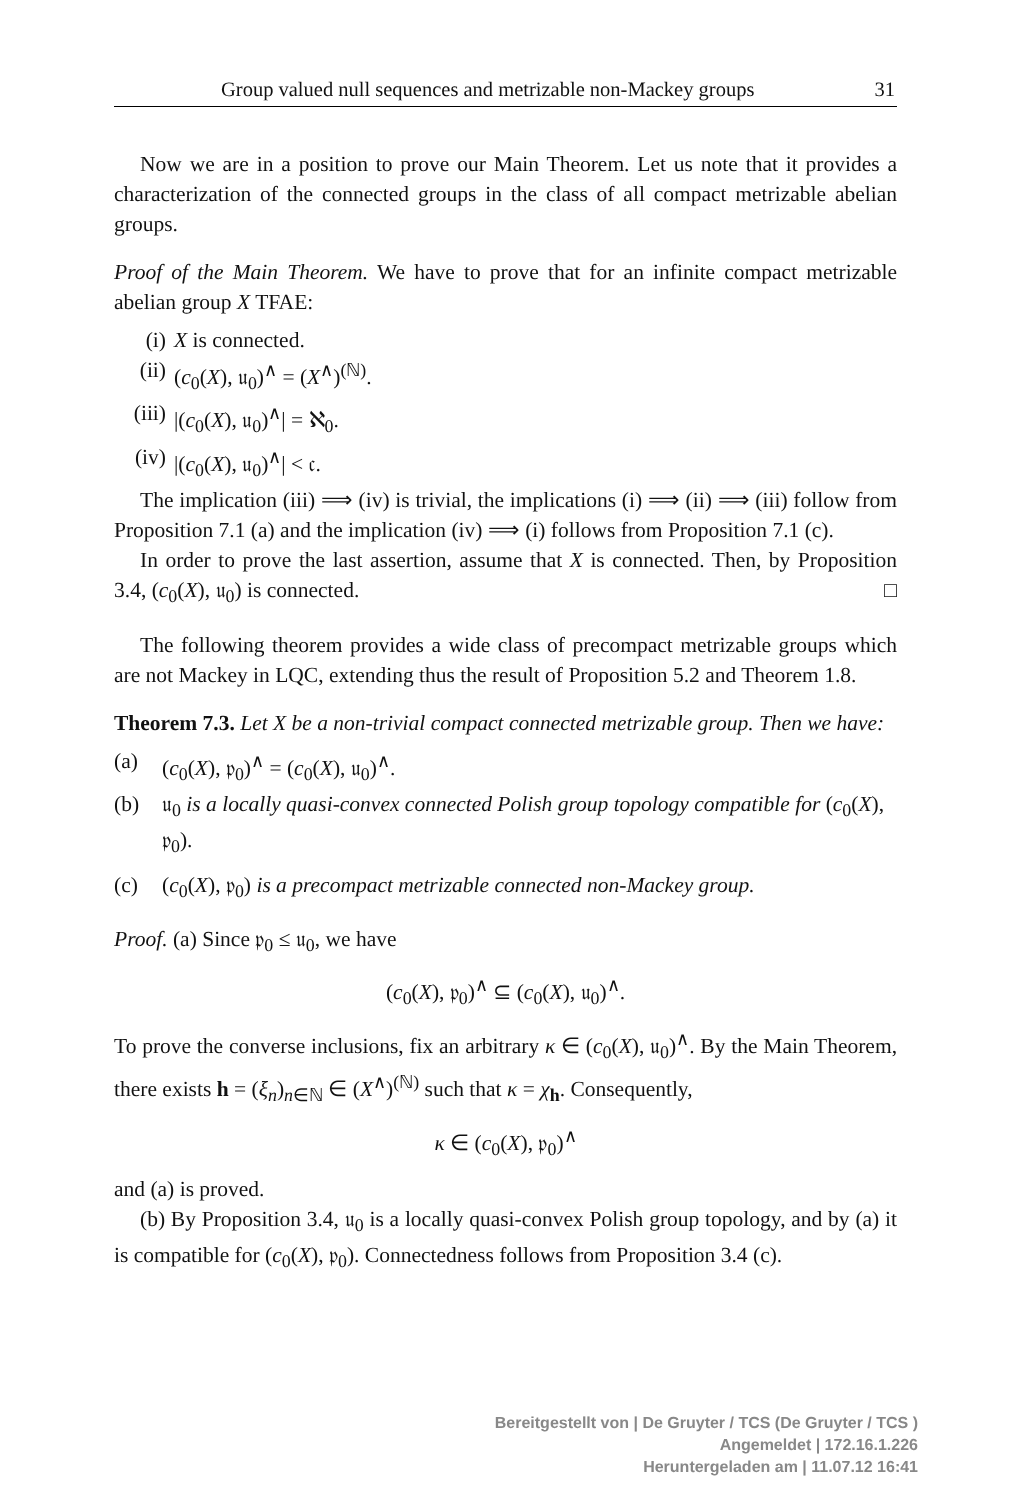Group valued null sequences and metrizable non-Mackey groups 31
Now we are in a position to prove our Main Theorem. Let us note that it provides a characterization of the connected groups in the class of all compact metrizable abelian groups.
Proof of the Main Theorem. We have to prove that for an infinite compact metrizable abelian group X TFAE:
(i) X is connected.
(ii) (c<sub>0</sub>(X), 𝔲<sub>0</sub>)<sup>∧</sup> = (X<sup>∧</sup>)<sup>(ℕ)</sup>.
(iii) |(c<sub>0</sub>(X), 𝔲<sub>0</sub>)<sup>∧</sup>| = ℵ<sub>0</sub>.
(iv) |(c<sub>0</sub>(X), 𝔲<sub>0</sub>)<sup>∧</sup>| < 𝔠.
The implication (iii) ⟹ (iv) is trivial, the implications (i) ⟹ (ii) ⟹ (iii) follow from Proposition 7.1 (a) and the implication (iv) ⟹ (i) follows from Proposition 7.1 (c).
In order to prove the last assertion, assume that X is connected. Then, by Proposition 3.4, (c<sub>0</sub>(X), 𝔲<sub>0</sub>) is connected. □
The following theorem provides a wide class of precompact metrizable groups which are not Mackey in LQC, extending thus the result of Proposition 5.2 and Theorem 1.8.
Theorem 7.3. Let X be a non-trivial compact connected metrizable group. Then we have:
(a) (c<sub>0</sub>(X), 𝔭<sub>0</sub>)<sup>∧</sup> = (c<sub>0</sub>(X), 𝔲<sub>0</sub>)<sup>∧</sup>.
(b) 𝔲<sub>0</sub> is a locally quasi-convex connected Polish group topology compatible for (c<sub>0</sub>(X), 𝔭<sub>0</sub>).
(c) (c<sub>0</sub>(X), 𝔭<sub>0</sub>) is a precompact metrizable connected non-Mackey group.
Proof. (a) Since 𝔭<sub>0</sub> ≤ 𝔲<sub>0</sub>, we have
(c<sub>0</sub>(X), 𝔭<sub>0</sub>)<sup>∧</sup> ⊆ (c<sub>0</sub>(X), 𝔲<sub>0</sub>)<sup>∧</sup>.
To prove the converse inclusions, fix an arbitrary κ ∈ (c<sub>0</sub>(X), 𝔲<sub>0</sub>)<sup>∧</sup>. By the Main Theorem, there exists h = (ξ<sub>n</sub>)<sub>n∈ℕ</sub> ∈ (X<sup>∧</sup>)<sup>(ℕ)</sup> such that κ = χ<sub>h</sub>. Consequently,
κ ∈ (c<sub>0</sub>(X), 𝔭<sub>0</sub>)<sup>∧</sup>
and (a) is proved.
(b) By Proposition 3.4, 𝔲<sub>0</sub> is a locally quasi-convex Polish group topology, and by (a) it is compatible for (c<sub>0</sub>(X), 𝔭<sub>0</sub>). Connectedness follows from Proposition 3.4 (c).
Bereitgestellt von | De Gruyter / TCS (De Gruyter / TCS )
Angemeldet | 172.16.1.226
Heruntergeladen am | 11.07.12 16:41